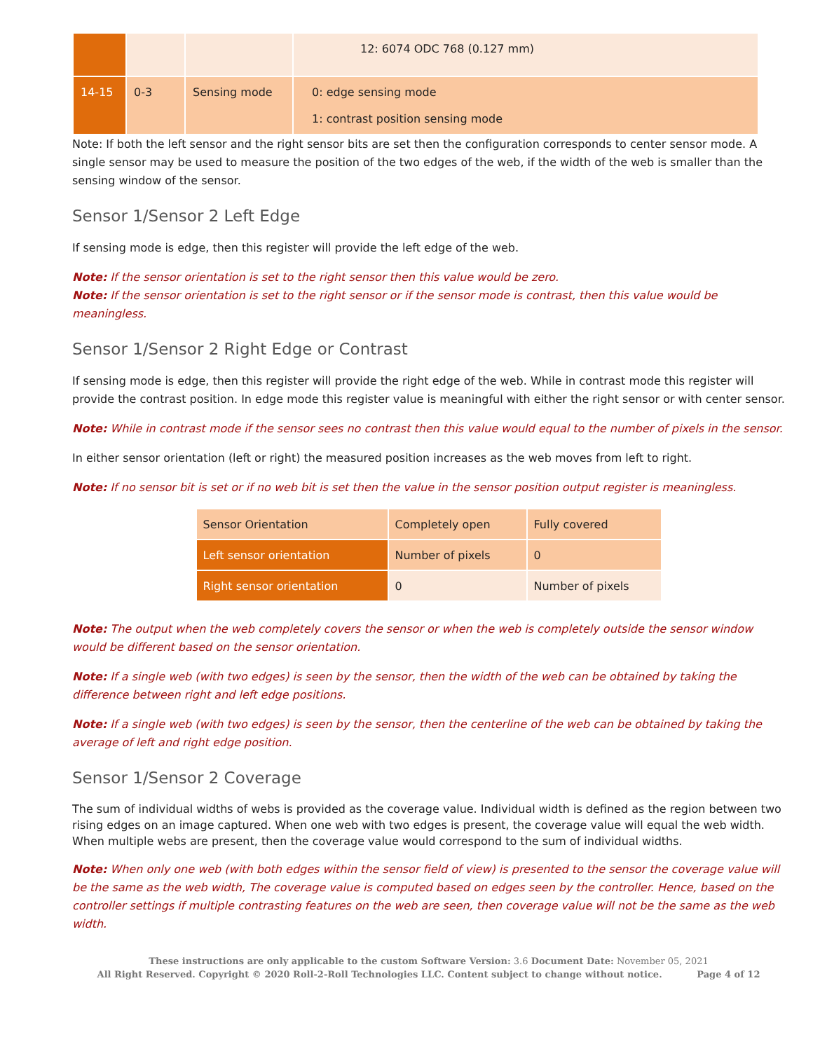| | | | 12: 6074 ODC 768 (0.127 mm) |
| 14-15 | 0-3 | Sensing mode | 0: edge sensing mode 1: contrast position sensing mode |
Note: If both the left sensor and the right sensor bits are set then the configuration corresponds to center sensor mode. A single sensor may be used to measure the position of the two edges of the web, if the width of the web is smaller than the sensing window of the sensor.
Sensor 1/Sensor 2 Left Edge
If sensing mode is edge, then this register will provide the left edge of the web.
Note: If the sensor orientation is set to the right sensor then this value would be zero.
Note: If the sensor orientation is set to the right sensor or if the sensor mode is contrast, then this value would be meaningless.
Sensor 1/Sensor 2 Right Edge or Contrast
If sensing mode is edge, then this register will provide the right edge of the web. While in contrast mode this register will provide the contrast position. In edge mode this register value is meaningful with either the right sensor or with center sensor.
Note: While in contrast mode if the sensor sees no contrast then this value would equal to the number of pixels in the sensor.
In either sensor orientation (left or right) the measured position increases as the web moves from left to right.
Note: If no sensor bit is set or if no web bit is set then the value in the sensor position output register is meaningless.
| Sensor Orientation | Completely open | Fully covered |
| Left sensor orientation | Number of pixels | 0 |
| Right sensor orientation | 0 | Number of pixels |
Note: The output when the web completely covers the sensor or when the web is completely outside the sensor window would be different based on the sensor orientation.
Note: If a single web (with two edges) is seen by the sensor, then the width of the web can be obtained by taking the difference between right and left edge positions.
Note: If a single web (with two edges) is seen by the sensor, then the centerline of the web can be obtained by taking the average of left and right edge position.
Sensor 1/Sensor 2 Coverage
The sum of individual widths of webs is provided as the coverage value. Individual width is defined as the region between two rising edges on an image captured. When one web with two edges is present, the coverage value will equal the web width. When multiple webs are present, then the coverage value would correspond to the sum of individual widths.
Note: When only one web (with both edges within the sensor field of view) is presented to the sensor the coverage value will be the same as the web width, The coverage value is computed based on edges seen by the controller. Hence, based on the controller settings if multiple contrasting features on the web are seen, then coverage value will not be the same as the web width.
These instructions are only applicable to the custom Software Version: 3.6 Document Date: November 05, 2021
All Right Reserved. Copyright © 2020 Roll-2-Roll Technologies LLC. Content subject to change without notice. Page 4 of 12